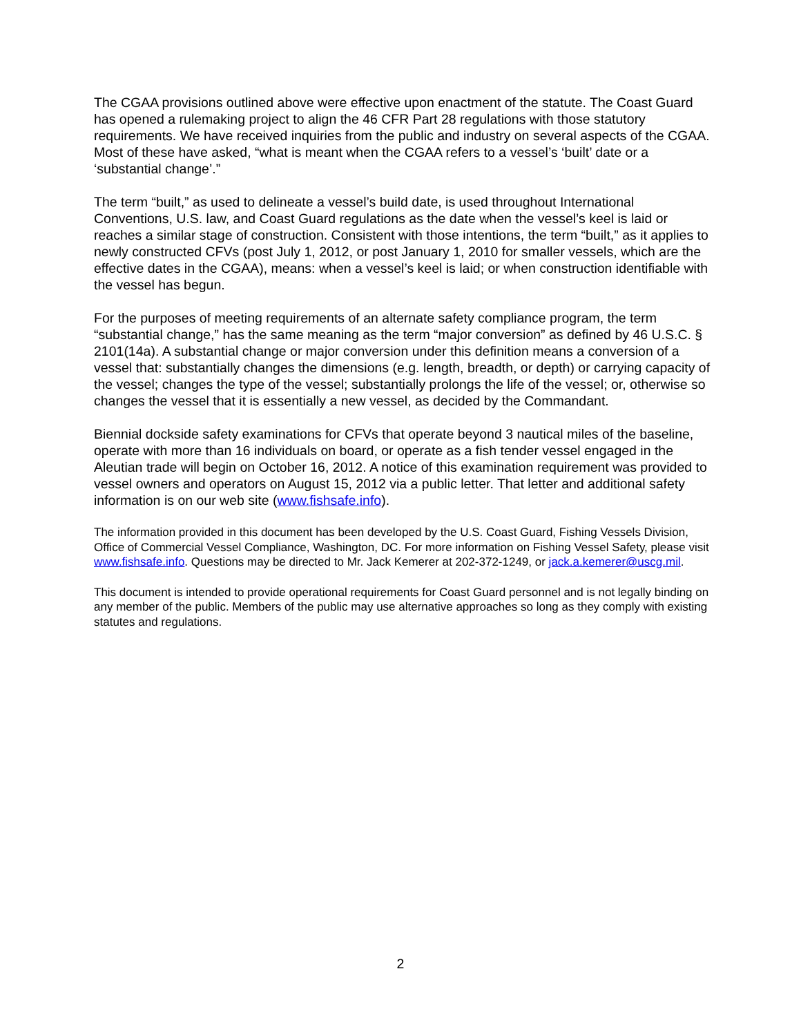The CGAA provisions outlined above were effective upon enactment of the statute. The Coast Guard has opened a rulemaking project to align the 46 CFR Part 28 regulations with those statutory requirements. We have received inquiries from the public and industry on several aspects of the CGAA. Most of these have asked, “what is meant when the CGAA refers to a vessel’s ‘built’ date or a ‘substantial change’.”
The term “built,” as used to delineate a vessel’s build date, is used throughout International Conventions, U.S. law, and Coast Guard regulations as the date when the vessel’s keel is laid or reaches a similar stage of construction. Consistent with those intentions, the term “built,” as it applies to newly constructed CFVs (post July 1, 2012, or post January 1, 2010 for smaller vessels, which are the effective dates in the CGAA), means: when a vessel’s keel is laid; or when construction identifiable with the vessel has begun.
For the purposes of meeting requirements of an alternate safety compliance program, the term “substantial change,” has the same meaning as the term “major conversion” as defined by 46 U.S.C. § 2101(14a). A substantial change or major conversion under this definition means a conversion of a vessel that: substantially changes the dimensions (e.g. length, breadth, or depth) or carrying capacity of the vessel; changes the type of the vessel; substantially prolongs the life of the vessel; or, otherwise so changes the vessel that it is essentially a new vessel, as decided by the Commandant.
Biennial dockside safety examinations for CFVs that operate beyond 3 nautical miles of the baseline, operate with more than 16 individuals on board, or operate as a fish tender vessel engaged in the Aleutian trade will begin on October 16, 2012. A notice of this examination requirement was provided to vessel owners and operators on August 15, 2012 via a public letter. That letter and additional safety information is on our web site (www.fishsafe.info).
The information provided in this document has been developed by the U.S. Coast Guard, Fishing Vessels Division, Office of Commercial Vessel Compliance, Washington, DC. For more information on Fishing Vessel Safety, please visit www.fishsafe.info. Questions may be directed to Mr. Jack Kemerer at 202-372-1249, or jack.a.kemerer@uscg.mil.
This document is intended to provide operational requirements for Coast Guard personnel and is not legally binding on any member of the public. Members of the public may use alternative approaches so long as they comply with existing statutes and regulations.
2